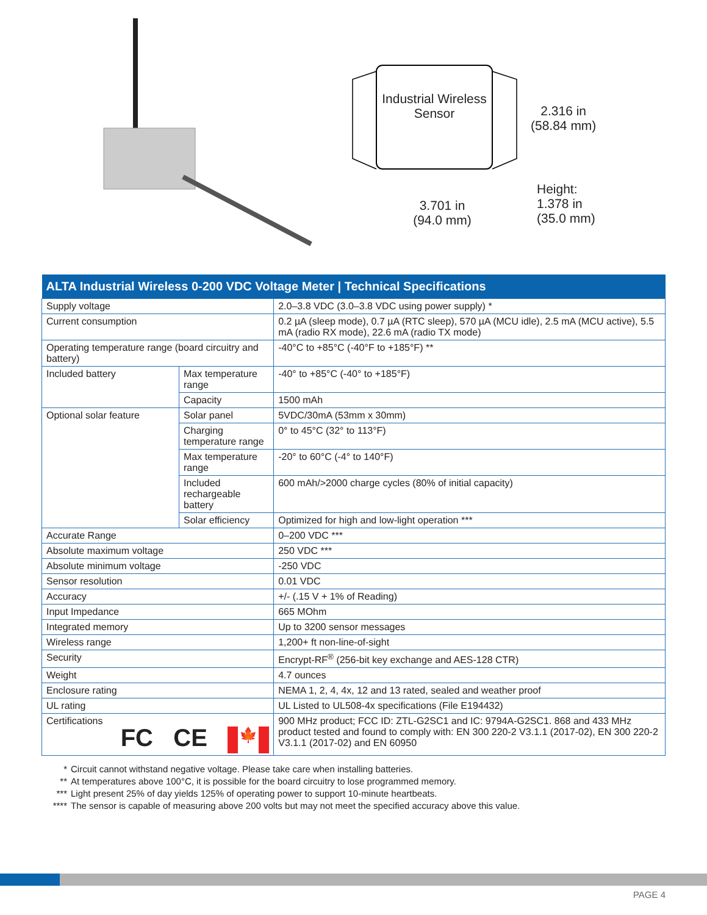Industrial Wireless Sensor
2.316 in
(58.84 mm)
3.701 in
(94.0 mm)
Height:
1.378 in
(35.0 mm)
| ALTA Industrial Wireless 0-200 VDC Voltage Meter / Technical Specifications | | |
| --- | --- | --- |
| Supply voltage | | 2.0–3.8 VDC (3.0–3.8 VDC using power supply) * |
| Current consumption | | 0.2 µA (sleep mode), 0.7 µA (RTC sleep), 570 µA (MCU idle), 2.5 mA (MCU active), 5.5 mA (radio RX mode), 22.6 mA (radio TX mode) |
| Operating temperature range (board circuitry and battery) | | -40°C to +85°C (-40°F to +185°F) ** |
| Included battery | Max temperature range | -40° to +85°C (-40° to +185°F) |
| | Capacity | 1500 mAh |
| Optional solar feature | Solar panel | 5VDC/30mA (53mm x 30mm) |
| | Charging temperature range | 0° to 45°C (32° to 113°F) |
| | Max temperature range | -20° to 60°C (-4° to 140°F) |
| | Included rechargeable battery | 600 mAh/>2000 charge cycles (80% of initial capacity) |
| | Solar efficiency | Optimized for high and low-light operation *** |
| Accurate Range | | 0–200 VDC *** |
| Absolute maximum voltage | | 250 VDC *** |
| Absolute minimum voltage | | -250 VDC |
| Sensor resolution | | 0.01 VDC |
| Accuracy | | +/- (.15 V + 1% of Reading) |
| Input Impedance | | 665 MOhm |
| Integrated memory | | Up to 3200 sensor messages |
| Wireless range | | 1,200+ ft non-line-of-sight |
| Security | | Encrypt-RF<sup>®</sup> (256-bit key exchange and AES-128 CTR) |
| Weight | | 4.7 ounces |
| Enclosure rating | | NEMA 1, 2, 4, 4x, 12 and 13 rated, sealed and weather proof |
| UL rating | | UL Listed to UL508-4x specifications (File E194432) |
| Certifications FC CE 🍁 | | 900 MHz product; FCC ID: ZTL-G2SC1 and IC: 9794A-G2SC1. 868 and 433 MHz product tested and found to comply with: EN 300 220-2 V3.1.1 (2017-02), EN 300 220-2 V3.1.1 (2017-02) and EN 60950 |
* Circuit cannot withstand negative voltage. Please take care when installing batteries.
** At temperatures above 100°C, it is possible for the board circuitry to lose programmed memory.
*** Light present 25% of day yields 125% of operating power to support 10-minute heartbeats.
**** The sensor is capable of measuring above 200 volts but may not meet the specified accuracy above this value.
PAGE 4